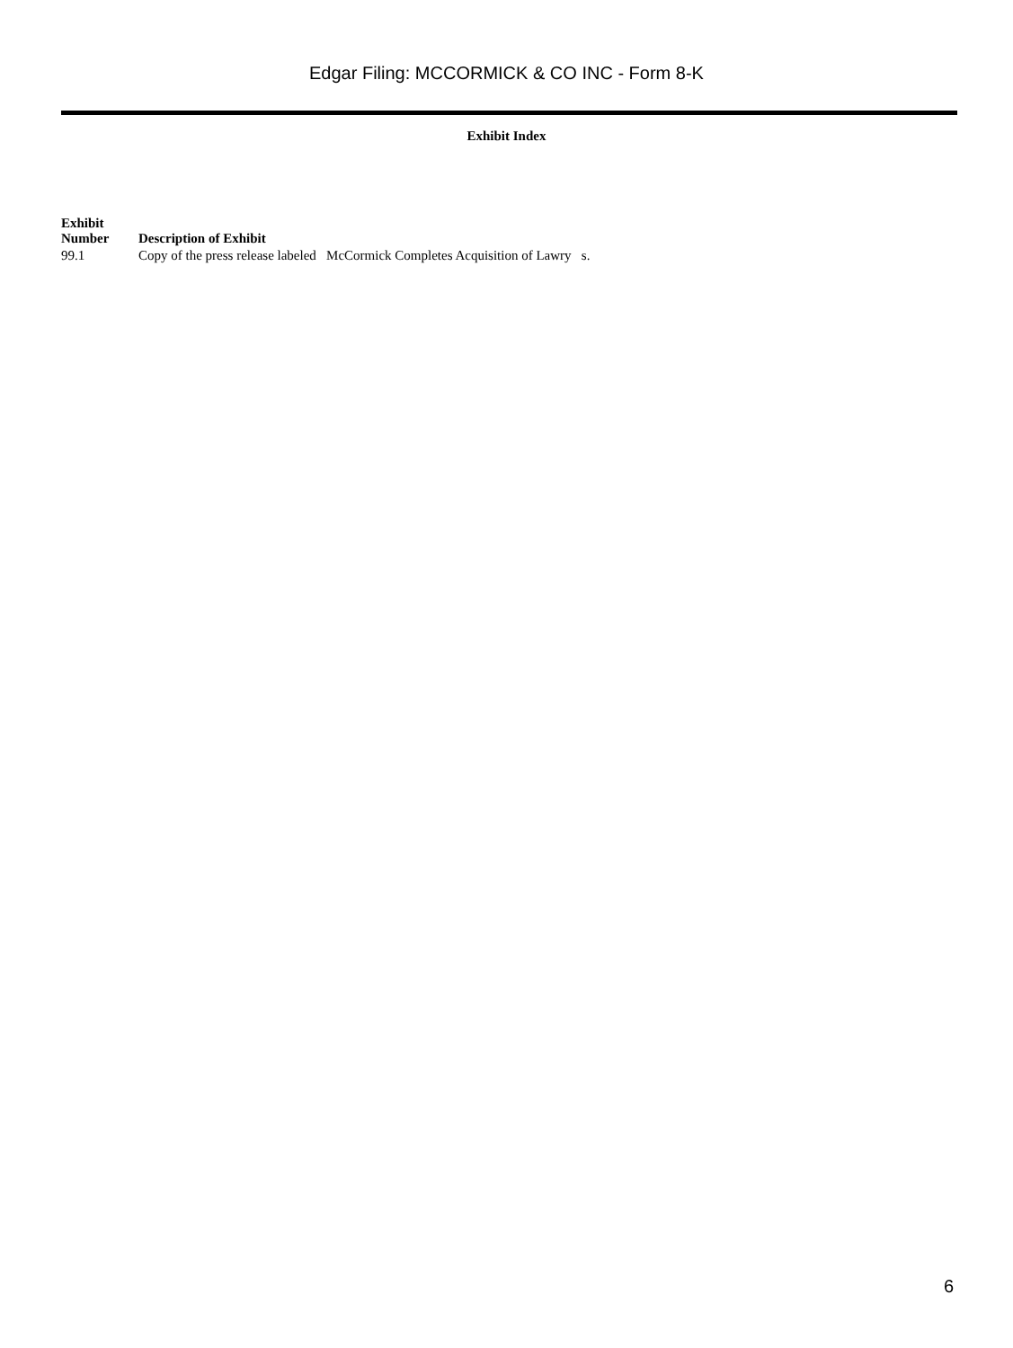Edgar Filing: MCCORMICK & CO INC - Form 8-K
Exhibit Index
| Exhibit Number | Description of Exhibit |
| --- | --- |
| 99.1 | Copy of the press release labeled McCormick Completes Acquisition of Lawry s. |
6